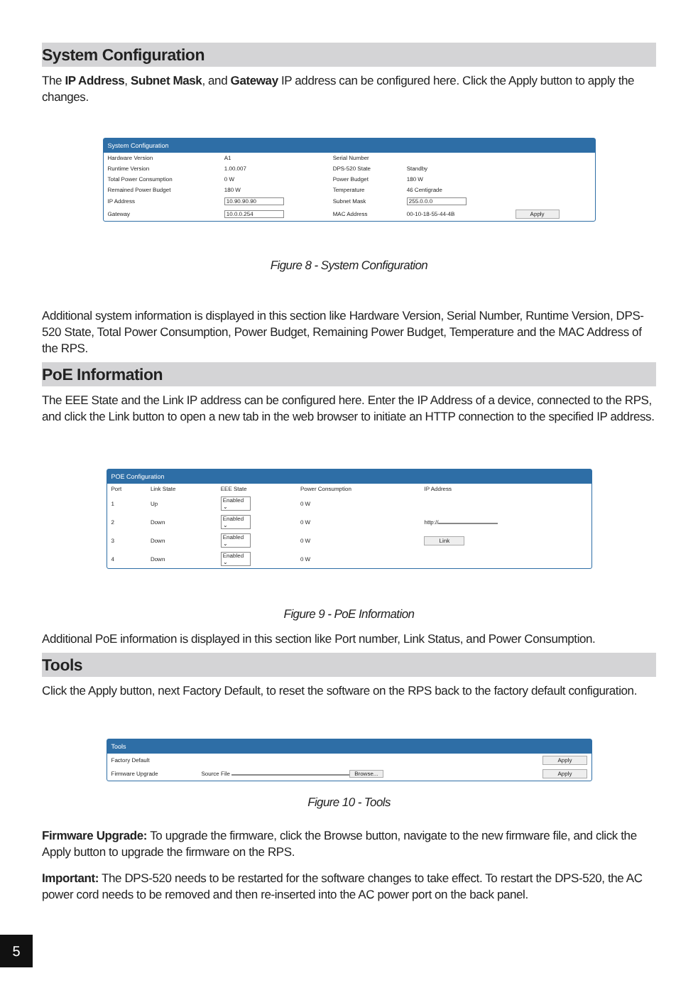System Configuration
The IP Address, Subnet Mask, and Gateway IP address can be configured here. Click the Apply button to apply the changes.
System Configuration
| Hardware Version | A1 | Serial Number | | |
| Runtime Version | 1.00.007 | DPS-520 State | Standby | |
| Total Power Consumption | 0 W | Power Budget | 180 W | |
| Remained Power Budget | 180 W | Temperature | 46 Centigrade | |
| IP Address | 10.90.90.90 | Subnet Mask | 255.0.0.0 | |
| Gateway | 10.0.0.254 | MAC Address | 00-10-18-55-44-4B | Apply |
Figure 8 - System Configuration
Additional system information is displayed in this section like Hardware Version, Serial Number, Runtime Version, DPS-520 State, Total Power Consumption, Power Budget, Remaining Power Budget, Temperature and the MAC Address of the RPS.
PoE Information
The EEE State and the Link IP address can be configured here. Enter the IP Address of a device, connected to the RPS, and click the Link button to open a new tab in the web browser to initiate an HTTP connection to the specified IP address.
POE Configuration
| Port | Link State | EEE State | Power Consumption | IP Address |
| --- | --- | --- | --- | --- |
| 1 | Up | Enabled ⌄ | 0 W | |
| 2 | Down | Enabled ⌄ | 0 W | http:// |
| 3 | Down | Enabled ⌄ | 0 W | Link |
| 4 | Down | Enabled ⌄ | 0 W | |
Figure 9 - PoE Information
Additional PoE information is displayed in this section like Port number, Link Status, and Power Consumption.
Tools
Click the Apply button, next Factory Default, to reset the software on the RPS back to the factory default configuration.
Tools
| Factory Default | | Apply |
| Firmware Upgrade | Source File Browse... | Apply |
Figure 10 - Tools
Firmware Upgrade: To upgrade the firmware, click the Browse button, navigate to the new firmware file, and click the Apply button to upgrade the firmware on the RPS.
Important: The DPS-520 needs to be restarted for the software changes to take effect. To restart the DPS-520, the AC power cord needs to be removed and then re-inserted into the AC power port on the back panel.
5